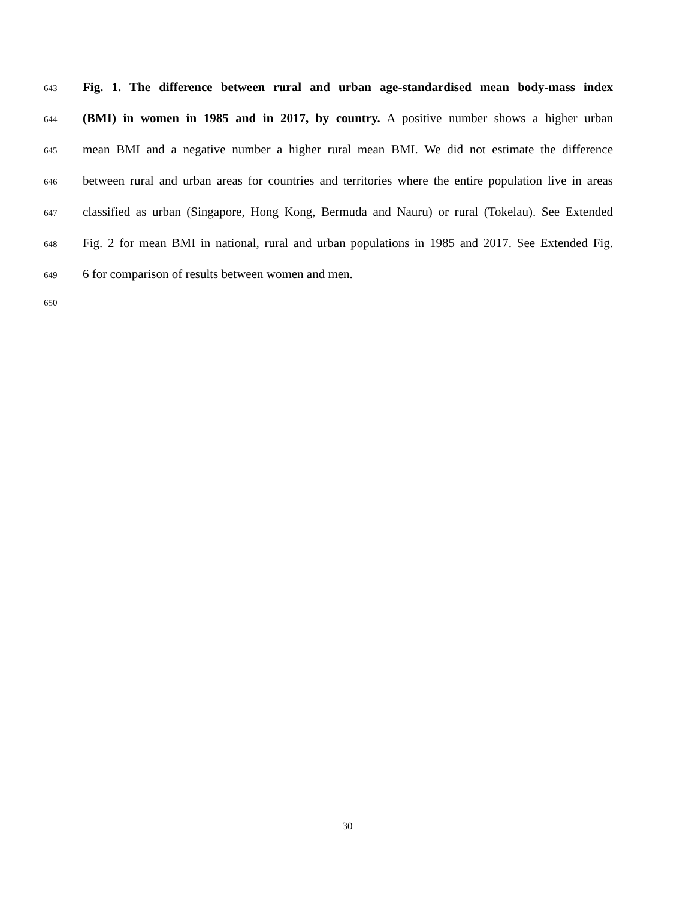643 Fig. 1. The difference between rural and urban age-standardised mean body-mass index
644 (BMI) in women in 1985 and in 2017, by country. A positive number shows a higher urban
645 mean BMI and a negative number a higher rural mean BMI. We did not estimate the difference
646 between rural and urban areas for countries and territories where the entire population live in areas
647 classified as urban (Singapore, Hong Kong, Bermuda and Nauru) or rural (Tokelau). See Extended
648 Fig. 2 for mean BMI in national, rural and urban populations in 1985 and 2017. See Extended Fig.
649 6 for comparison of results between women and men.
650
30